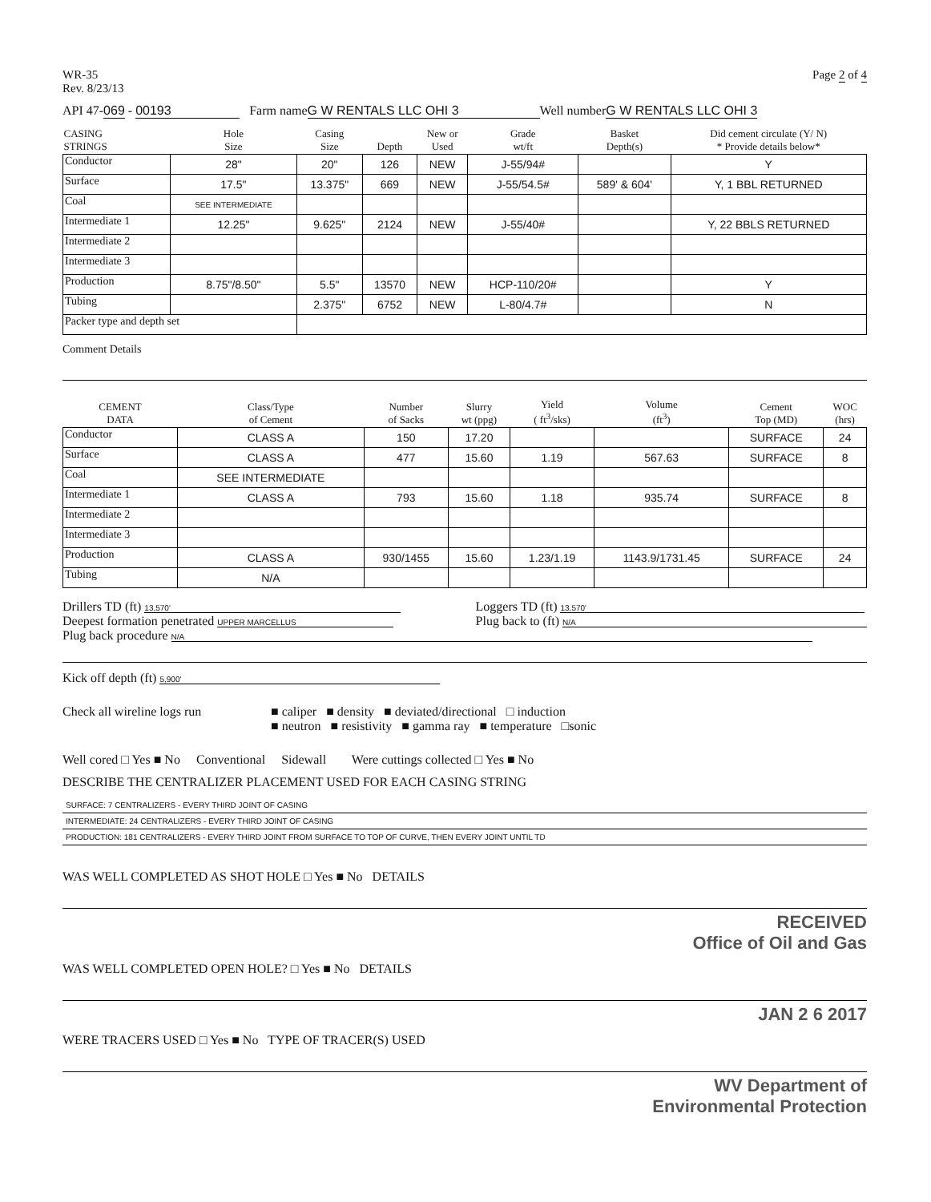WR-35
Rev. 8/23/13
Page 2 of 4
API 47-069 - 00193 Farm name G W RENTALS LLC OHI 3 Well numberG W RENTALS LLC OHI 3
| CASING STRINGS | Hole Size | Casing Size | Depth | New or Used | Grade wt/ft | Basket Depth(s) | Did cement circulate (Y/ N) * Provide details below* |
| --- | --- | --- | --- | --- | --- | --- | --- |
| Conductor | 28" | 20" | 126 | NEW | J-55/94# | | Y |
| Surface | 17.5" | 13.375" | 669 | NEW | J-55/54.5# | 589' & 604' | Y, 1 BBL RETURNED |
| Coal | SEE INTERMEDIATE | | | | | | |
| Intermediate 1 | 12.25" | 9.625" | 2124 | NEW | J-55/40# | | Y, 22 BBLS RETURNED |
| Intermediate 2 | | | | | | | |
| Intermediate 3 | | | | | | | |
| Production | 8.75"/8.50" | 5.5" | 13570 | NEW | HCP-110/20# | | Y |
| Tubing | | 2.375" | 6752 | NEW | L-80/4.7# | | N |
| Packer type and depth set | | | | | | | |
Comment Details
| CEMENT DATA | Class/Type of Cement | Number of Sacks | Slurry wt (ppg) | Yield ( ft<sup>3</sup>/sks) | Volume (ft<sup>3</sup>) | Cement Top (MD) | WOC (hrs) |
| --- | --- | --- | --- | --- | --- | --- | --- |
| Conductor | CLASS A | 150 | 17.20 | | | SURFACE | 24 |
| Surface | CLASS A | 477 | 15.60 | 1.19 | 567.63 | SURFACE | 8 |
| Coal | SEE INTERMEDIATE | | | | | | |
| Intermediate 1 | CLASS A | 793 | 15.60 | 1.18 | 935.74 | SURFACE | 8 |
| Intermediate 2 | | | | | | | |
| Intermediate 3 | | | | | | | |
| Production | CLASS A | 930/1455 | 15.60 | 1.23/1.19 | 1143.9/1731.45 | SURFACE | 24 |
| Tubing | N/A | | | | | | |
Drillers TD (ft) 13,570'
Deepest formation penetrated UPPER MARCELLUS
Loggers TD (ft) 13,570'
Plug back to (ft) N/A
Plug back procedure N/A
Kick off depth (ft) 5,900'
Check all wireline logs run ■ caliper ■ density ■ deviated/directional □ induction
■ neutron ■ resistivity ■ gamma ray ■ temperature □sonic
Well cored □ Yes ■ No Conventional Sidewall Were cuttings collected □ Yes ■ No
DESCRIBE THE CENTRALIZER PLACEMENT USED FOR EACH CASING STRING
SURFACE: 7 CENTRALIZERS - EVERY THIRD JOINT OF CASING
INTERMEDIATE: 24 CENTRALIZERS - EVERY THIRD JOINT OF CASING
PRODUCTION: 181 CENTRALIZERS - EVERY THIRD JOINT FROM SURFACE TO TOP OF CURVE, THEN EVERY JOINT UNTIL TD
WAS WELL COMPLETED AS SHOT HOLE □ Yes ■ No DETAILS
RECEIVED
Office of Oil and Gas
WAS WELL COMPLETED OPEN HOLE? □ Yes ■ No DETAILS
JAN 2 6 2017
WERE TRACERS USED □ Yes ■ No TYPE OF TRACER(S) USED
WV Department of
Environmental Protection